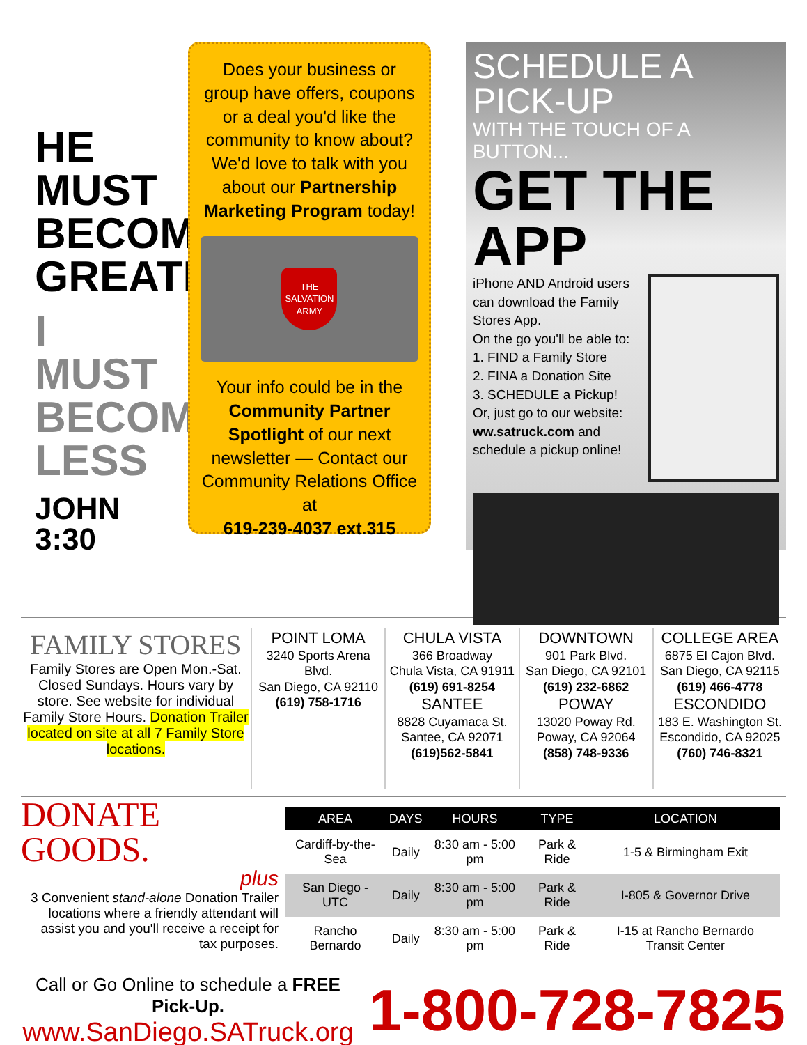HE MUST BECOME GREATER
I MUST BECOME LESS
JOHN 3:30
Does your business or group have offers, coupons or a deal you'd like the community to know about? We'd love to talk with you about our Partnership Marketing Program today!
THE SALVATION ARMY
Your info could be in the Community Partner Spotlight of our next newsletter — Contact our Community Relations Office at
619-239-4037 ext.315
SCHEDULE A PICK-UP
WITH THE TOUCH OF A BUTTON...
GET THE APP
iPhone AND Android users can download the Family Stores App.
On the go you'll be able to:
1. FIND a Family Store
2. FINA a Donation Site
3. SCHEDULE a Pickup!
Or, just go to our website: ww.satruck.com and schedule a pickup online!
FAMILY STORES
Family Stores are Open Mon.-Sat. Closed Sundays. Hours vary by store. See website for individual Family Store Hours. Donation Trailer located on site at all 7 Family Store locations.
POINT LOMA
3240 Sports Arena Blvd.
San Diego, CA 92110
(619) 758-1716
CHULA VISTA
366 Broadway
Chula Vista, CA 91911
(619) 691-8254
SANTEE
8828 Cuyamaca St.
Santee, CA 92071
(619)562-5841
DOWNTOWN
901 Park Blvd.
San Diego, CA 92101
(619) 232-6862
POWAY
13020 Poway Rd.
Poway, CA 92064
(858) 748-9336
COLLEGE AREA
6875 El Cajon Blvd.
San Diego, CA 92115
(619) 466-4778
ESCONDIDO
183 E. Washington St.
Escondido, CA 92025
(760) 746-8321
DONATE GOODS.
plus
3 Convenient stand-alone Donation Trailer locations where a friendly attendant will assist you and you'll receive a receipt for tax purposes.
| AREA | DAYS | HOURS | TYPE | LOCATION |
| --- | --- | --- | --- | --- |
| Cardiff-by-the-Sea | Daily | 8:30 am - 5:00 pm | Park & Ride | 1-5 & Birmingham Exit |
| San Diego - UTC | Daily | 8:30 am - 5:00 pm | Park & Ride | I-805 & Governor Drive |
| Rancho Bernardo | Daily | 8:30 am - 5:00 pm | Park & Ride | I-15 at Rancho Bernardo Transit Center |
Call or Go Online to schedule a FREE Pick-Up.
www.SanDiego.SATruck.org
1-800-728-7825